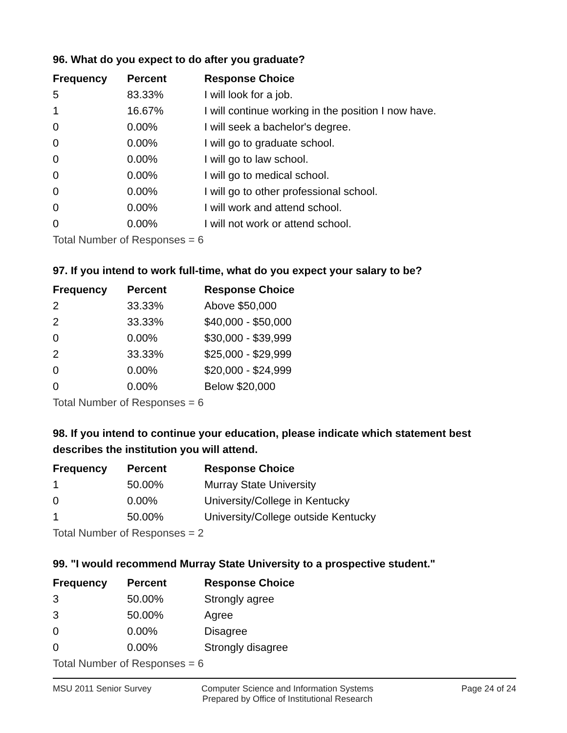96. What do you expect to do after you graduate?
| Frequency | Percent | Response Choice |
| --- | --- | --- |
| 5 | 83.33% | I will look for a job. |
| 1 | 16.67% | I will continue working in the position I now have. |
| 0 | 0.00% | I will seek a bachelor's degree. |
| 0 | 0.00% | I will go to graduate school. |
| 0 | 0.00% | I will go to law school. |
| 0 | 0.00% | I will go to medical school. |
| 0 | 0.00% | I will go to other professional school. |
| 0 | 0.00% | I will work and attend school. |
| 0 | 0.00% | I will not work or attend school. |
| Total Number of Responses = 6 | | |
97. If you intend to work full-time, what do you expect your salary to be?
| Frequency | Percent | Response Choice |
| --- | --- | --- |
| 2 | 33.33% | Above $50,000 |
| 2 | 33.33% | $40,000 - $50,000 |
| 0 | 0.00% | $30,000 - $39,999 |
| 2 | 33.33% | $25,000 - $29,999 |
| 0 | 0.00% | $20,000 - $24,999 |
| 0 | 0.00% | Below $20,000 |
| Total Number of Responses = 6 | | |
98. If you intend to continue your education, please indicate which statement best describes the institution you will attend.
| Frequency | Percent | Response Choice |
| --- | --- | --- |
| 1 | 50.00% | Murray State University |
| 0 | 0.00% | University/College in Kentucky |
| 1 | 50.00% | University/College outside Kentucky |
| Total Number of Responses = 2 | | |
99. "I would recommend Murray State University to a prospective student."
| Frequency | Percent | Response Choice |
| --- | --- | --- |
| 3 | 50.00% | Strongly agree |
| 3 | 50.00% | Agree |
| 0 | 0.00% | Disagree |
| 0 | 0.00% | Strongly disagree |
| Total Number of Responses = 6 | | |
MSU 2011 Senior Survey Computer Science and Information Systems
Prepared by Office of Institutional Research
Page 24 of 24